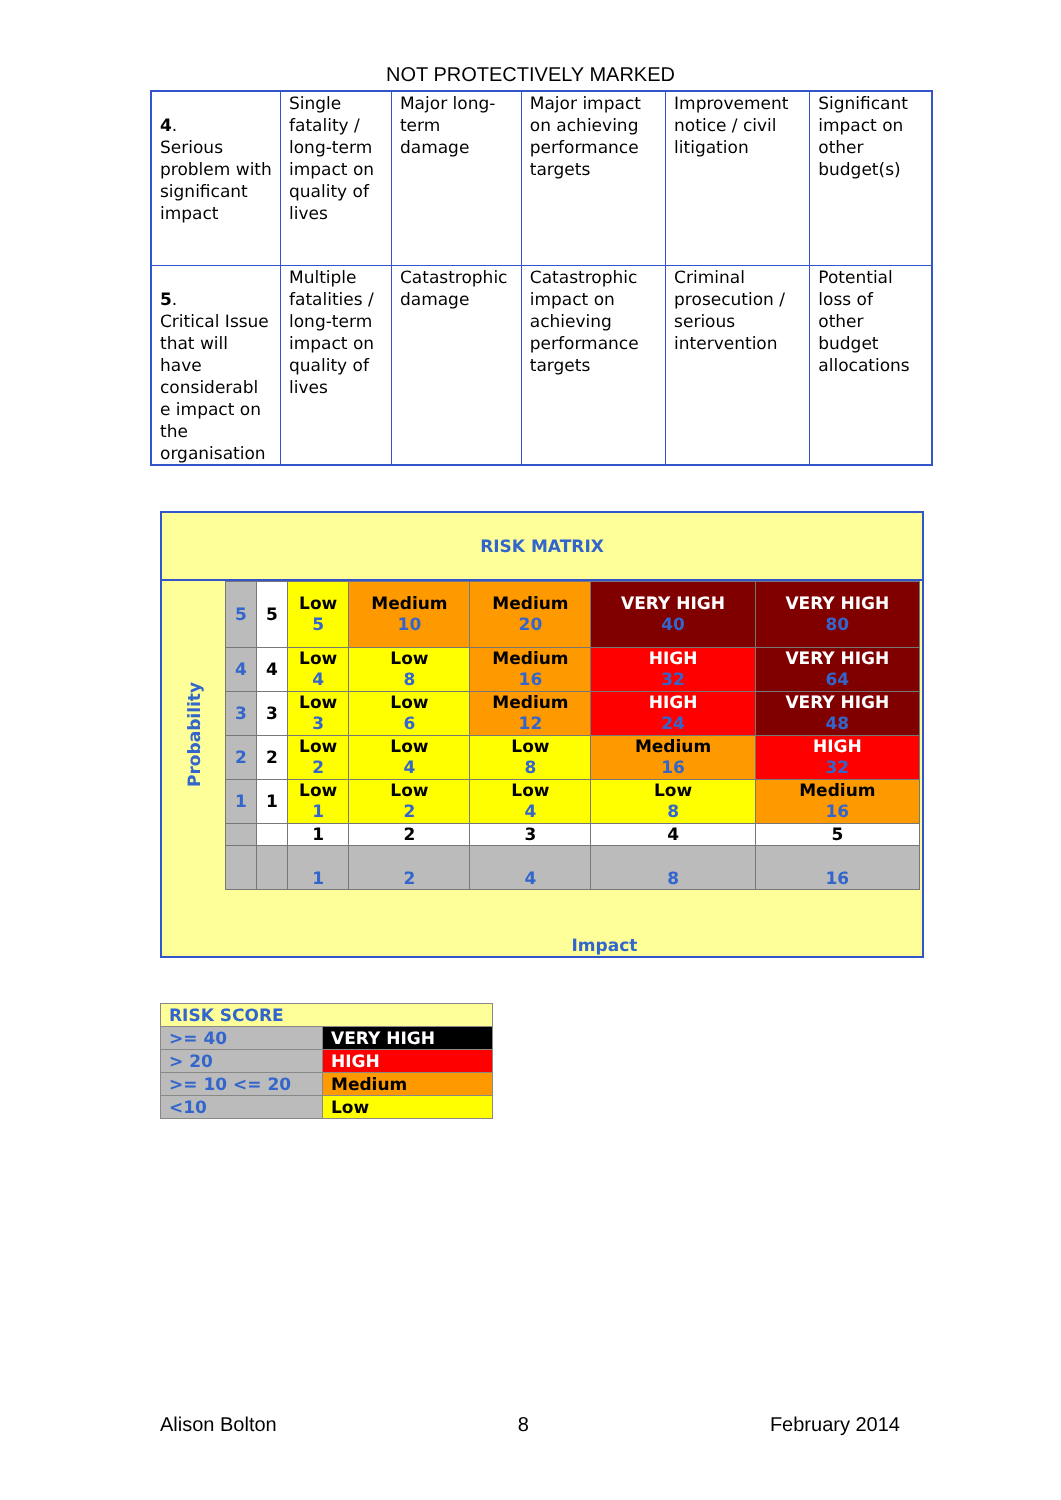NOT PROTECTIVELY MARKED
| 4 . Serious problem with significant impact | Single fatality / long-term impact on quality of lives | Major long-term damage | Major impact on achieving performance targets | Improvement notice / civil litigation | Significant impact on other budget(s) |
| 5 . Critical Issue that will have considerabl e impact on the organisation | Multiple fatalities / long-term impact on quality of lives | Catastrophic damage | Catastrophic impact on achieving performance targets | Criminal prosecution / serious intervention | Potential loss of other budget allocations |
RISK MATRIX
Probability
| 5 | 5 | Low 5 | Medium 10 | Medium 20 | VERY HIGH 40 | VERY HIGH 80 |
| 4 | 4 | Low 4 | Low 8 | Medium 16 | HIGH 32 | VERY HIGH 64 |
| 3 | 3 | Low 3 | Low 6 | Medium 12 | HIGH 24 | VERY HIGH 48 |
| 2 | 2 | Low 2 | Low 4 | Low 8 | Medium 16 | HIGH 32 |
| 1 | 1 | Low 1 | Low 2 | Low 4 | Low 8 | Medium 16 |
| | | 1 | 2 | 3 | 4 | 5 |
| | | 1 | 2 | 4 | 8 | 16 |
Impact
| RISK SCORE | |
| >= 40 | VERY HIGH |
| > 20 | HIGH |
| >= 10 <= 20 | Medium |
| <10 | Low |
Alison Bolton 8 February 2014